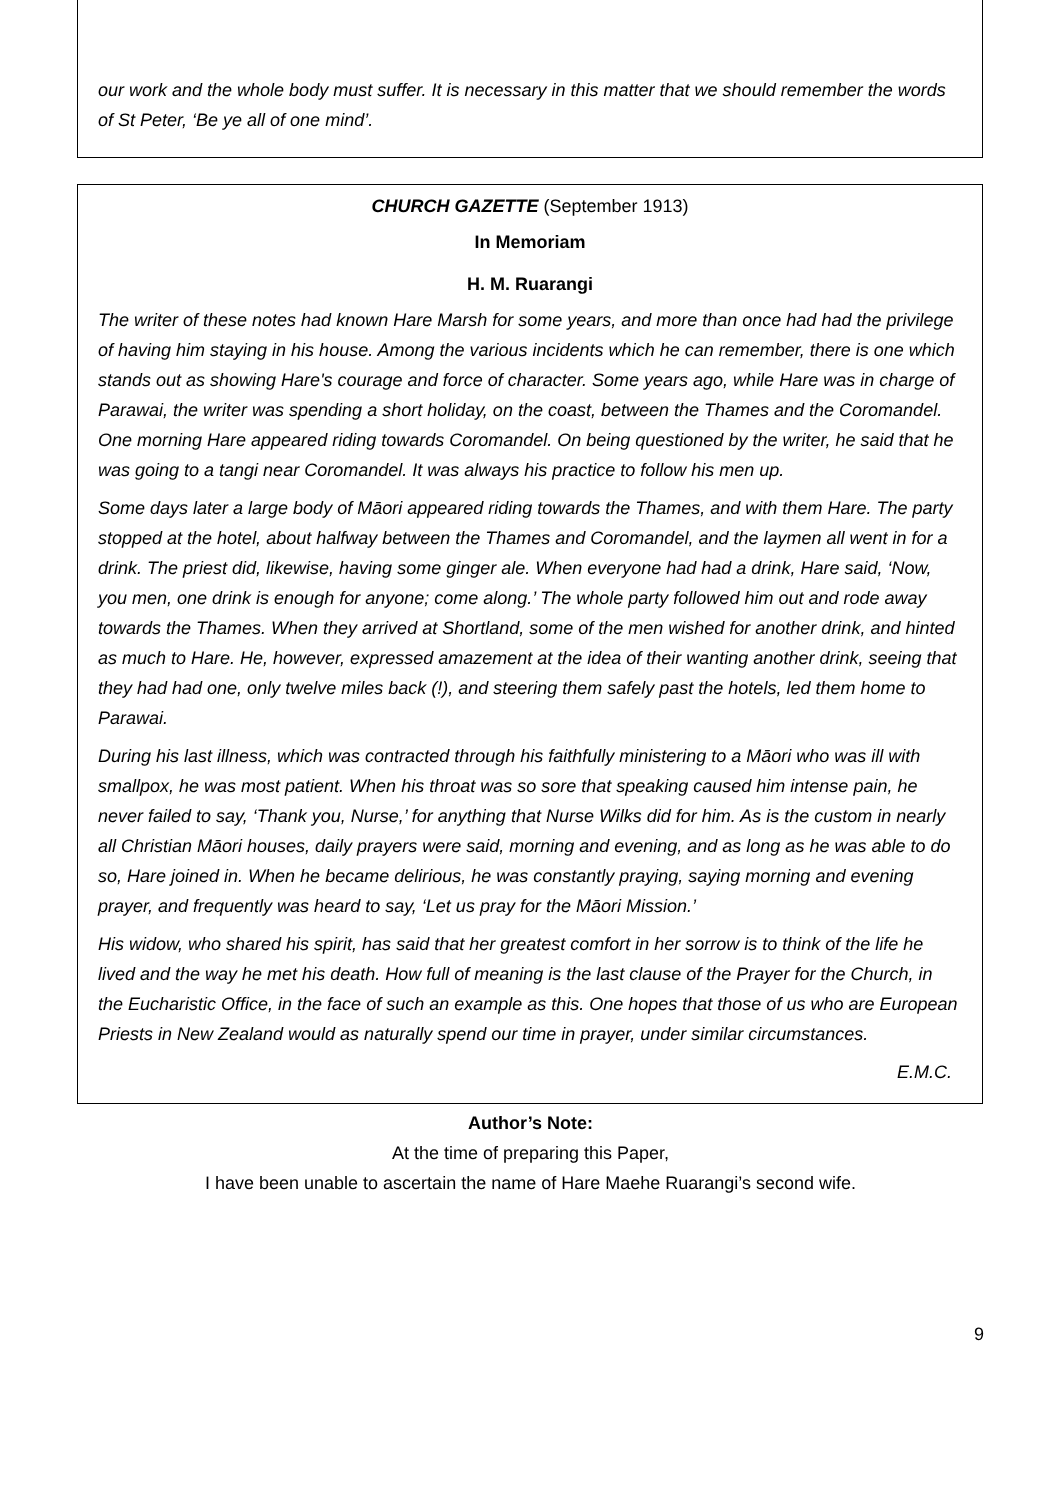our work and the whole body must suffer. It is necessary in this matter that we should remember the words of St Peter, ‘Be ye all of one mind’.
CHURCH GAZETTE (September 1913)
In Memoriam
H. M. Ruarangi
The writer of these notes had known Hare Marsh for some years, and more than once had had the privilege of having him staying in his house. Among the various incidents which he can remember, there is one which stands out as showing Hare's courage and force of character. Some years ago, while Hare was in charge of Parawai, the writer was spending a short holiday, on the coast, between the Thames and the Coromandel. One morning Hare appeared riding towards Coromandel. On being questioned by the writer, he said that he was going to a tangi near Coromandel. It was always his practice to follow his men up.
Some days later a large body of Māori appeared riding towards the Thames, and with them Hare. The party stopped at the hotel, about halfway between the Thames and Coromandel, and the laymen all went in for a drink. The priest did, likewise, having some ginger ale. When everyone had had a drink, Hare said, ‘Now, you men, one drink is enough for anyone; come along.’ The whole party followed him out and rode away towards the Thames. When they arrived at Shortland, some of the men wished for another drink, and hinted as much to Hare. He, however, expressed amazement at the idea of their wanting another drink, seeing that they had had one, only twelve miles back (!), and steering them safely past the hotels, led them home to Parawai.
During his last illness, which was contracted through his faithfully ministering to a Māori who was ill with smallpox, he was most patient. When his throat was so sore that speaking caused him intense pain, he never failed to say, ‘Thank you, Nurse,’ for anything that Nurse Wilks did for him. As is the custom in nearly all Christian Māori houses, daily prayers were said, morning and evening, and as long as he was able to do so, Hare joined in. When he became delirious, he was constantly praying, saying morning and evening prayer, and frequently was heard to say, ‘Let us pray for the Māori Mission.’
His widow, who shared his spirit, has said that her greatest comfort in her sorrow is to think of the life he lived and the way he met his death. How full of meaning is the last clause of the Prayer for the Church, in the Eucharistic Office, in the face of such an example as this. One hopes that those of us who are European Priests in New Zealand would as naturally spend our time in prayer, under similar circumstances.
E.M.C.
Author’s Note:
At the time of preparing this Paper,
I have been unable to ascertain the name of Hare Maehe Ruarangi’s second wife.
9